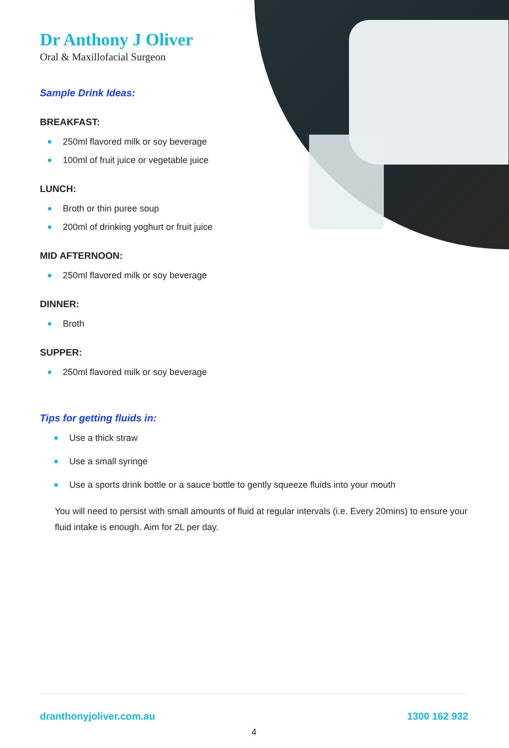Dr Anthony J Oliver
Oral & Maxillofacial Surgeon
Sample Drink Ideas:
BREAKFAST:
250ml flavored milk or soy beverage
100ml of fruit juice or vegetable juice
LUNCH:
Broth or thin puree soup
200ml of drinking yoghurt or fruit juice
MID AFTERNOON:
250ml flavored milk or soy beverage
DINNER:
Broth
SUPPER:
250ml flavored milk or soy beverage
Tips for getting fluids in:
Use a thick straw
Use a small syringe
Use a sports drink bottle or a sauce bottle to gently squeeze fluids into your mouth
You will need to persist with small amounts of fluid at regular intervals (i.e. Every 20mins) to ensure your fluid intake is enough. Aim for 2L per day.
dranthonyjoliver.com.au 1300 162 932
4